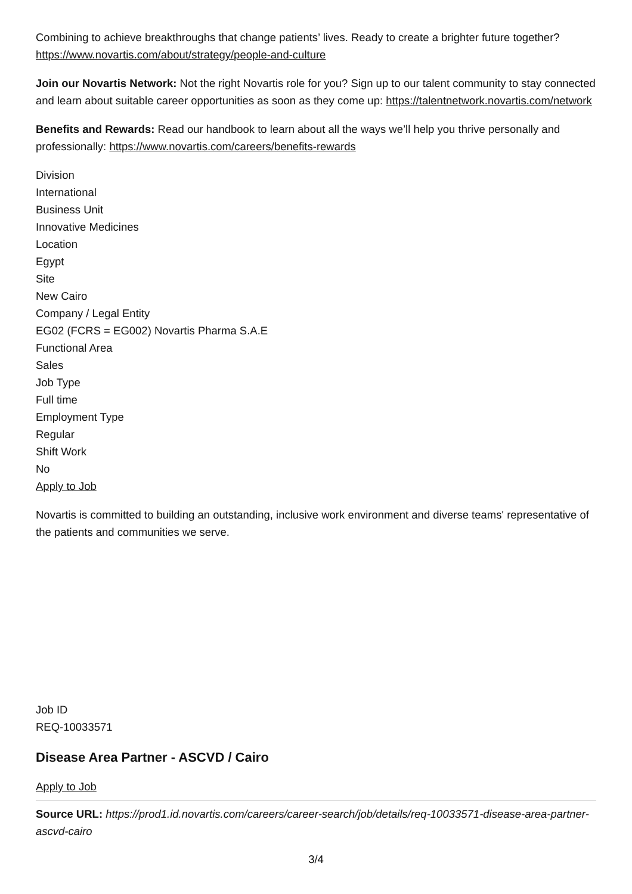Combining to achieve breakthroughs that change patients’ lives. Ready to create a brighter future together? https://www.novartis.com/about/strategy/people-and-culture
Join our Novartis Network: Not the right Novartis role for you? Sign up to our talent community to stay connected and learn about suitable career opportunities as soon as they come up: https://talentnetwork.novartis.com/network
Benefits and Rewards: Read our handbook to learn about all the ways we’ll help you thrive personally and professionally: https://www.novartis.com/careers/benefits-rewards
Division
International
Business Unit
Innovative Medicines
Location
Egypt
Site
New Cairo
Company / Legal Entity
EG02 (FCRS = EG002) Novartis Pharma S.A.E
Functional Area
Sales
Job Type
Full time
Employment Type
Regular
Shift Work
No
Apply to Job
Novartis is committed to building an outstanding, inclusive work environment and diverse teams' representative of the patients and communities we serve.
Job ID
REQ-10033571
Disease Area Partner - ASCVD / Cairo
Apply to Job
Source URL: https://prod1.id.novartis.com/careers/career-search/job/details/req-10033571-disease-area-partner-ascvd-cairo
3/4